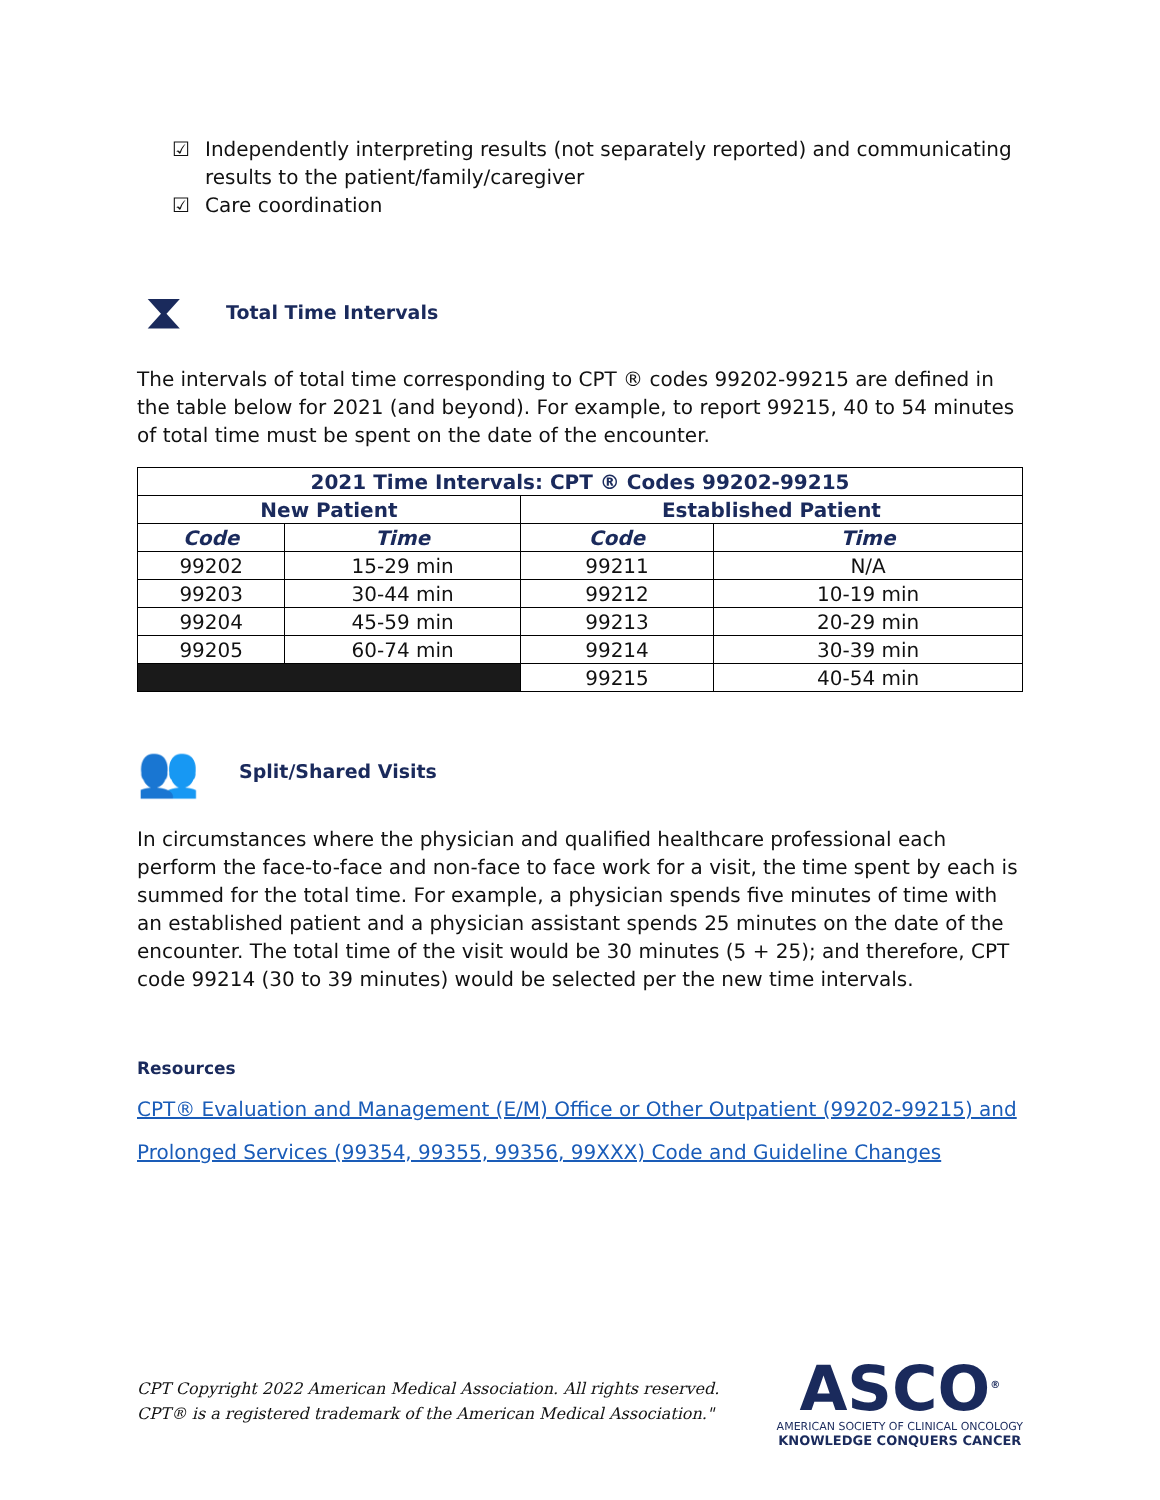☑ Independently interpreting results (not separately reported) and communicating results to the patient/family/caregiver
☑ Care coordination
⧗ Total Time Intervals
The intervals of total time corresponding to CPT ® codes 99202-99215 are defined in the table below for 2021 (and beyond). For example, to report 99215, 40 to 54 minutes of total time must be spent on the date of the encounter.
| 2021 Time Intervals: CPT ® Codes 99202-99215 | | | |
| --- | --- | --- | --- |
| New Patient | | Established Patient | |
| Code | Time | Code | Time |
| 99202 | 15-29 min | 99211 | N/A |
| 99203 | 30-44 min | 99212 | 10-19 min |
| 99204 | 45-59 min | 99213 | 20-29 min |
| 99205 | 60-74 min | 99214 | 30-39 min |
| | | 99215 | 40-54 min |
👥 Split/Shared Visits
In circumstances where the physician and qualified healthcare professional each perform the face-to-face and non-face to face work for a visit, the time spent by each is summed for the total time. For example, a physician spends five minutes of time with an established patient and a physician assistant spends 25 minutes on the date of the encounter. The total time of the visit would be 30 minutes (5 + 25); and therefore, CPT code 99214 (30 to 39 minutes) would be selected per the new time intervals.
Resources
CPT® Evaluation and Management (E/M) Office or Other Outpatient (99202-99215) and Prolonged Services (99354, 99355, 99356, 99XXX) Code and Guideline Changes
CPT Copyright 2022 American Medical Association. All rights reserved.
CPT® is a registered trademark of the American Medical Association."
ASCO<sup>®</sup>
AMERICAN SOCIETY OF CLINICAL ONCOLOGY
KNOWLEDGE CONQUERS CANCER